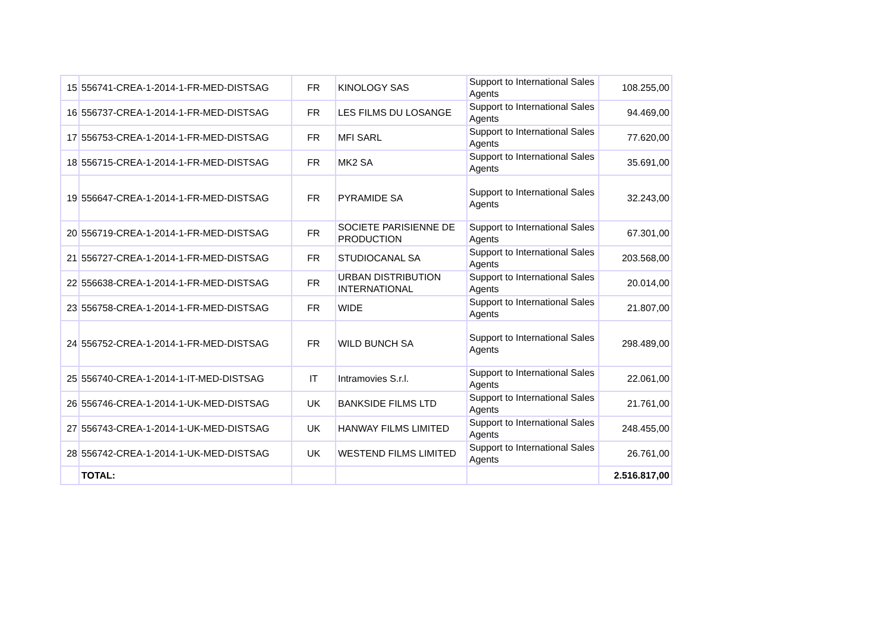| 15 | 556741-CREA-1-2014-1-FR-MED-DISTSAG | FR | KINOLOGY SAS | Support to International Sales Agents | 108.255,00 |
| 16 | 556737-CREA-1-2014-1-FR-MED-DISTSAG | FR | LES FILMS DU LOSANGE | Support to International Sales Agents | 94.469,00 |
| 17 | 556753-CREA-1-2014-1-FR-MED-DISTSAG | FR | MFI SARL | Support to International Sales Agents | 77.620,00 |
| 18 | 556715-CREA-1-2014-1-FR-MED-DISTSAG | FR | MK2 SA | Support to International Sales Agents | 35.691,00 |
| 19 | 556647-CREA-1-2014-1-FR-MED-DISTSAG | FR | PYRAMIDE SA | Support to International Sales Agents | 32.243,00 |
| 20 | 556719-CREA-1-2014-1-FR-MED-DISTSAG | FR | SOCIETE PARISIENNE DE PRODUCTION | Support to International Sales Agents | 67.301,00 |
| 21 | 556727-CREA-1-2014-1-FR-MED-DISTSAG | FR | STUDIOCANAL SA | Support to International Sales Agents | 203.568,00 |
| 22 | 556638-CREA-1-2014-1-FR-MED-DISTSAG | FR | URBAN DISTRIBUTION INTERNATIONAL | Support to International Sales Agents | 20.014,00 |
| 23 | 556758-CREA-1-2014-1-FR-MED-DISTSAG | FR | WIDE | Support to International Sales Agents | 21.807,00 |
| 24 | 556752-CREA-1-2014-1-FR-MED-DISTSAG | FR | WILD BUNCH SA | Support to International Sales Agents | 298.489,00 |
| 25 | 556740-CREA-1-2014-1-IT-MED-DISTSAG | IT | Intramovies S.r.l. | Support to International Sales Agents | 22.061,00 |
| 26 | 556746-CREA-1-2014-1-UK-MED-DISTSAG | UK | BANKSIDE FILMS LTD | Support to International Sales Agents | 21.761,00 |
| 27 | 556743-CREA-1-2014-1-UK-MED-DISTSAG | UK | HANWAY FILMS LIMITED | Support to International Sales Agents | 248.455,00 |
| 28 | 556742-CREA-1-2014-1-UK-MED-DISTSAG | UK | WESTEND FILMS LIMITED | Support to International Sales Agents | 26.761,00 |
| | TOTAL: | | | | 2.516.817,00 |